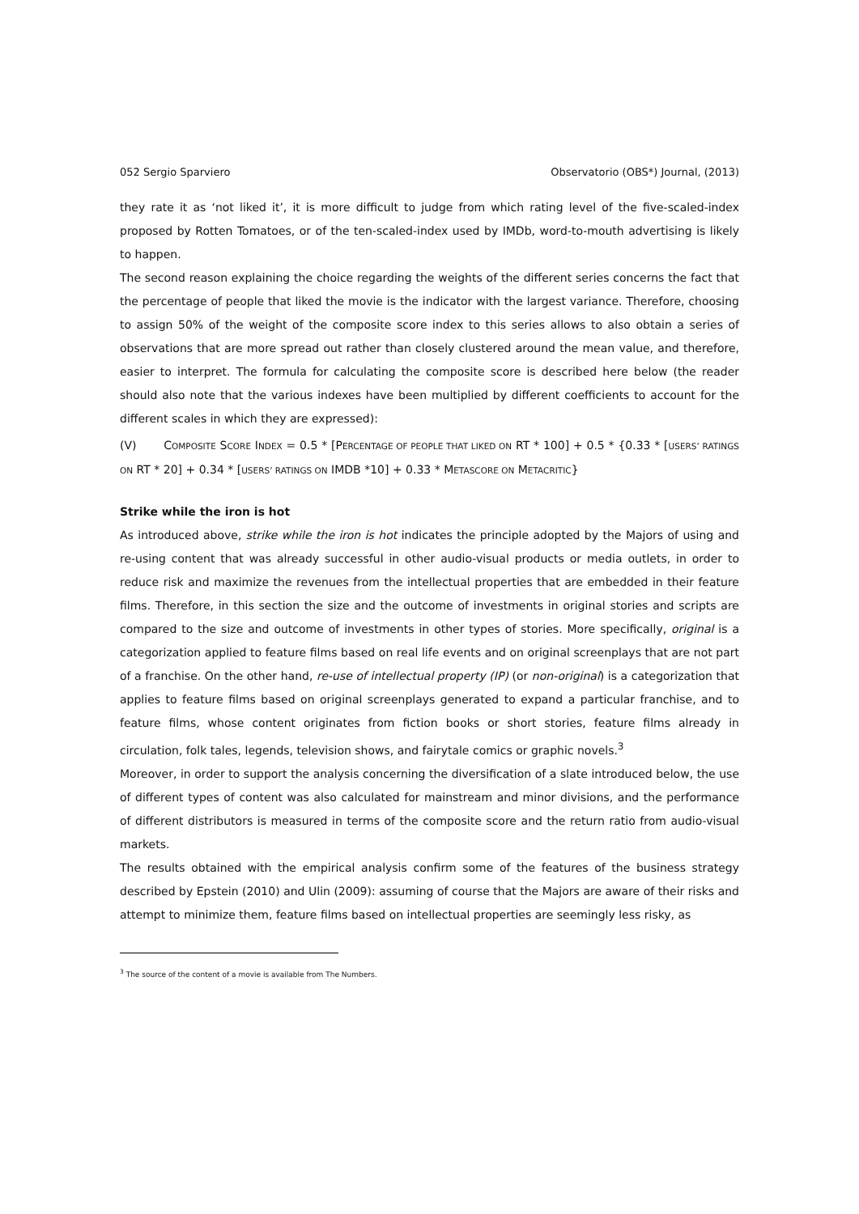052 Sergio Sparviero Observatorio (OBS*) Journal, (2013)
they rate it as ‘not liked it’, it is more difficult to judge from which rating level of the five-scaled-index proposed by Rotten Tomatoes, or of the ten-scaled-index used by IMDb, word-to-mouth advertising is likely to happen.
The second reason explaining the choice regarding the weights of the different series concerns the fact that the percentage of people that liked the movie is the indicator with the largest variance. Therefore, choosing to assign 50% of the weight of the composite score index to this series allows to also obtain a series of observations that are more spread out rather than closely clustered around the mean value, and therefore, easier to interpret. The formula for calculating the composite score is described here below (the reader should also note that the various indexes have been multiplied by different coefficients to account for the different scales in which they are expressed):
(V) COMPOSITE SCORE INDEX = 0.5 * [PERCENTAGE OF PEOPLE THAT LIKED ON RT * 100] + 0.5 * {0.33 * [USERS’ RATINGS ON RT * 20] + 0.34 * [USERS’ RATINGS ON IMDB *10] + 0.33 * METASCORE ON METACRITIC}
Strike while the iron is hot
As introduced above, strike while the iron is hot indicates the principle adopted by the Majors of using and re-using content that was already successful in other audio-visual products or media outlets, in order to reduce risk and maximize the revenues from the intellectual properties that are embedded in their feature films. Therefore, in this section the size and the outcome of investments in original stories and scripts are compared to the size and outcome of investments in other types of stories. More specifically, original is a categorization applied to feature films based on real life events and on original screenplays that are not part of a franchise. On the other hand, re-use of intellectual property (IP) (or non-original) is a categorization that applies to feature films based on original screenplays generated to expand a particular franchise, and to feature films, whose content originates from fiction books or short stories, feature films already in circulation, folk tales, legends, television shows, and fairytale comics or graphic novels.<sup>3</sup>
Moreover, in order to support the analysis concerning the diversification of a slate introduced below, the use of different types of content was also calculated for mainstream and minor divisions, and the performance of different distributors is measured in terms of the composite score and the return ratio from audio-visual markets.
The results obtained with the empirical analysis confirm some of the features of the business strategy described by Epstein (2010) and Ulin (2009): assuming of course that the Majors are aware of their risks and attempt to minimize them, feature films based on intellectual properties are seemingly less risky, as
<sup>3</sup> The source of the content of a movie is available from The Numbers.